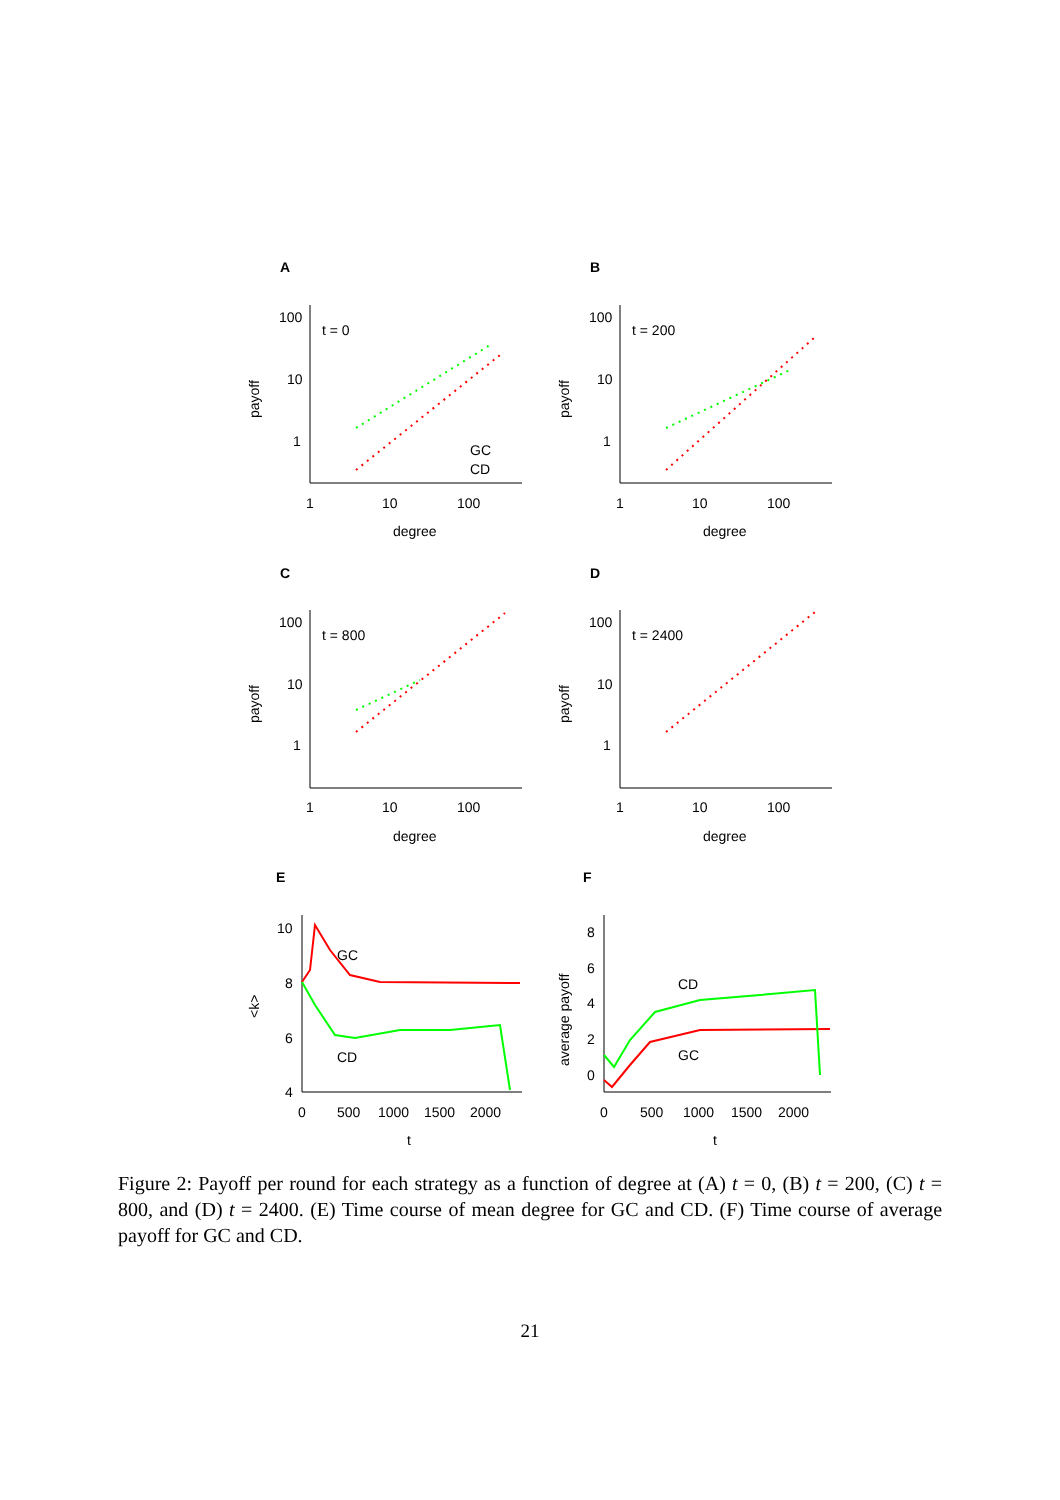A
B
C
D
E
F
100
10
1
1
10
100
degree
t = 0
GC
CD
100
10
1
1
10
100
degree
t = 200
100
10
1
1
10
100
degree
t = 800
100
10
1
1
10
100
degree
t = 2400
10
8
6
4
0
500
1000
1500
2000
t
GC
CD
8
6
4
2
0
0
500
1000
1500
2000
t
CD
GC
payoff
payoff
payoff
payoff
<k>
average payoff
Figure 2: Payoff per round for each strategy as a function of degree at (A) t = 0, (B) t = 200, (C) t = 800, and (D) t = 2400. (E) Time course of mean degree for GC and CD. (F) Time course of average payoff for GC and CD.
21